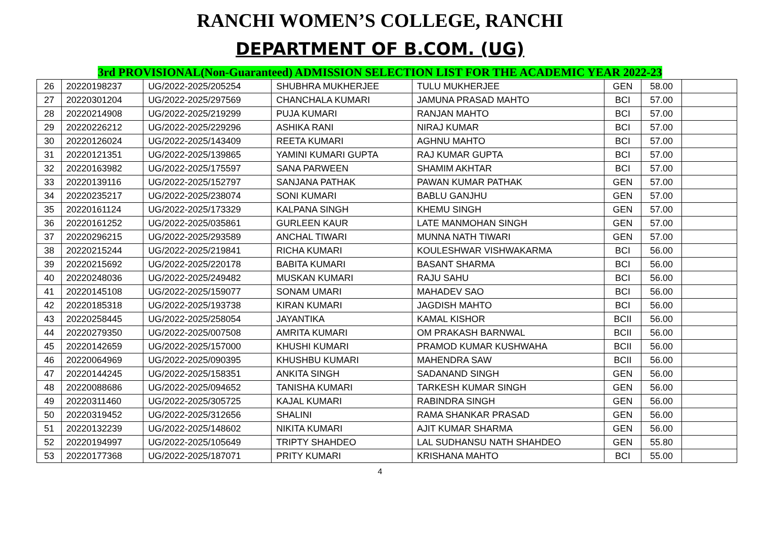RANCHI WOMEN’S COLLEGE, RANCHI
DEPARTMENT OF B.COM. (UG)
3rd PROVISIONAL(Non-Guaranteed) ADMISSION SELECTION LIST FOR THE ACADEMIC YEAR 2022-23
| 26 | 20220198237 | UG/2022-2025/205254 | SHUBHRA MUKHERJEE | TULU MUKHERJEE | GEN | 58.00 | |
| 27 | 20220301204 | UG/2022-2025/297569 | CHANCHALA KUMARI | JAMUNA PRASAD MAHTO | BCI | 57.00 | |
| 28 | 20220214908 | UG/2022-2025/219299 | PUJA KUMARI | RANJAN MAHTO | BCI | 57.00 | |
| 29 | 20220226212 | UG/2022-2025/229296 | ASHIKA RANI | NIRAJ KUMAR | BCI | 57.00 | |
| 30 | 20220126024 | UG/2022-2025/143409 | REETA KUMARI | AGHNU MAHTO | BCI | 57.00 | |
| 31 | 20220121351 | UG/2022-2025/139865 | YAMINI KUMARI GUPTA | RAJ KUMAR GUPTA | BCI | 57.00 | |
| 32 | 20220163982 | UG/2022-2025/175597 | SANA PARWEEN | SHAMIM AKHTAR | BCI | 57.00 | |
| 33 | 20220139116 | UG/2022-2025/152797 | SANJANA PATHAK | PAWAN KUMAR PATHAK | GEN | 57.00 | |
| 34 | 20220235217 | UG/2022-2025/238074 | SONI KUMARI | BABLU GANJHU | GEN | 57.00 | |
| 35 | 20220161124 | UG/2022-2025/173329 | KALPANA SINGH | KHEMU SINGH | GEN | 57.00 | |
| 36 | 20220161252 | UG/2022-2025/035861 | GURLEEN KAUR | LATE MANMOHAN SINGH | GEN | 57.00 | |
| 37 | 20220296215 | UG/2022-2025/293589 | ANCHAL TIWARI | MUNNA NATH TIWARI | GEN | 57.00 | |
| 38 | 20220215244 | UG/2022-2025/219841 | RICHA KUMARI | KOULESHWAR VISHWAKARMA | BCI | 56.00 | |
| 39 | 20220215692 | UG/2022-2025/220178 | BABITA KUMARI | BASANT SHARMA | BCI | 56.00 | |
| 40 | 20220248036 | UG/2022-2025/249482 | MUSKAN KUMARI | RAJU SAHU | BCI | 56.00 | |
| 41 | 20220145108 | UG/2022-2025/159077 | SONAM UMARI | MAHADEV SAO | BCI | 56.00 | |
| 42 | 20220185318 | UG/2022-2025/193738 | KIRAN KUMARI | JAGDISH MAHTO | BCI | 56.00 | |
| 43 | 20220258445 | UG/2022-2025/258054 | JAYANTIKA | KAMAL KISHOR | BCII | 56.00 | |
| 44 | 20220279350 | UG/2022-2025/007508 | AMRITA KUMARI | OM PRAKASH BARNWAL | BCII | 56.00 | |
| 45 | 20220142659 | UG/2022-2025/157000 | KHUSHI KUMARI | PRAMOD KUMAR KUSHWAHA | BCII | 56.00 | |
| 46 | 20220064969 | UG/2022-2025/090395 | KHUSHBU KUMARI | MAHENDRA SAW | BCII | 56.00 | |
| 47 | 20220144245 | UG/2022-2025/158351 | ANKITA SINGH | SADANAND SINGH | GEN | 56.00 | |
| 48 | 20220088686 | UG/2022-2025/094652 | TANISHA KUMARI | TARKESH KUMAR SINGH | GEN | 56.00 | |
| 49 | 20220311460 | UG/2022-2025/305725 | KAJAL KUMARI | RABINDRA SINGH | GEN | 56.00 | |
| 50 | 20220319452 | UG/2022-2025/312656 | SHALINI | RAMA SHANKAR PRASAD | GEN | 56.00 | |
| 51 | 20220132239 | UG/2022-2025/148602 | NIKITA KUMARI | AJIT KUMAR SHARMA | GEN | 56.00 | |
| 52 | 20220194997 | UG/2022-2025/105649 | TRIPTY SHAHDEO | LAL SUDHANSU NATH SHAHDEO | GEN | 55.80 | |
| 53 | 20220177368 | UG/2022-2025/187071 | PRITY KUMARI | KRISHANA MAHTO | BCI | 55.00 | |
4